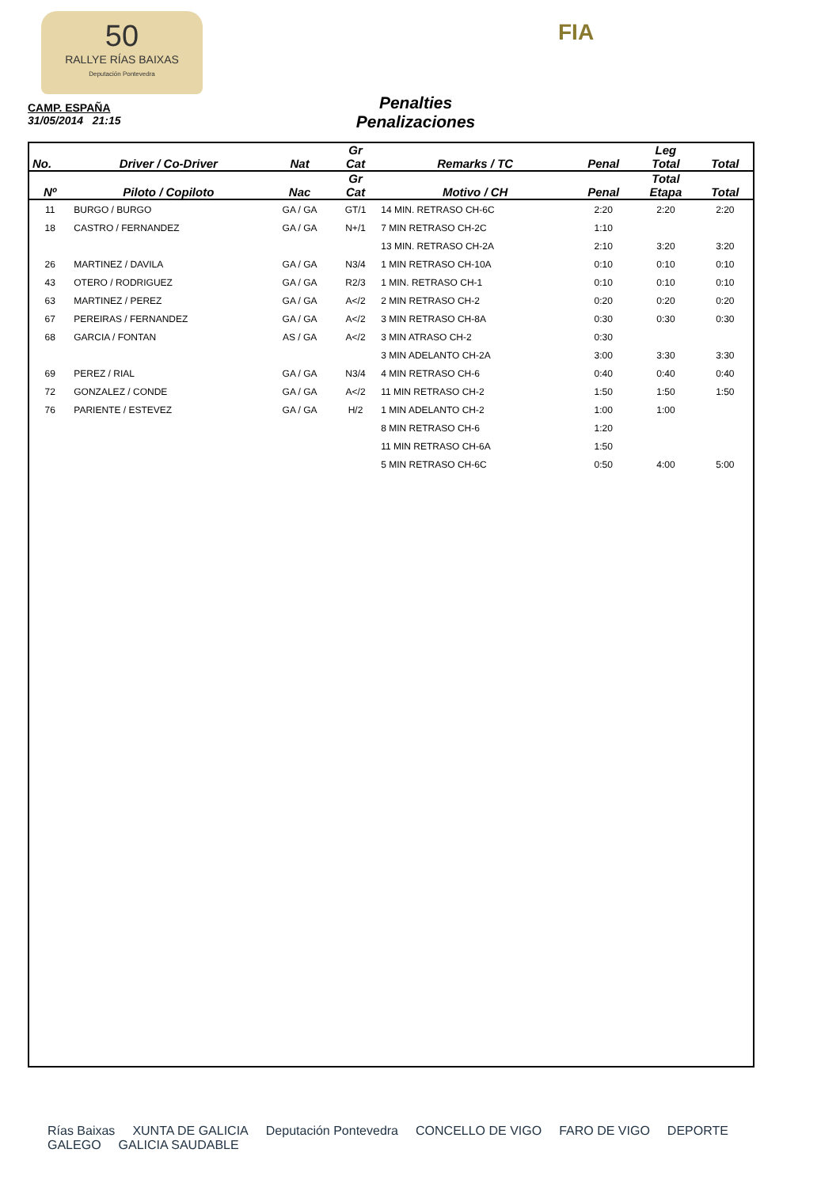50
RALLYE RÍAS BAIXAS
Deputación Pontevedra
FIA
CAMP. ESPAÑA
31/05/2014 21:15
Penalties
Penalizaciones
| No. | Driver / Co-Driver | Nat | Gr Cat | Remarks / TC | Penal | Leg Total | Total |
| --- | --- | --- | --- | --- | --- | --- | --- |
| Nº | Piloto / Copiloto | Nac | Gr Cat | Motivo / CH | Penal | Total Etapa | Total |
| 11 | BURGO / BURGO | GA / GA | GT/1 | 14 MIN. RETRASO CH-6C | 2:20 | 2:20 | 2:20 |
| 18 | CASTRO / FERNANDEZ | GA / GA | N+/1 | 7 MIN RETRASO CH-2C | 1:10 | | |
| | | | | 13 MIN. RETRASO CH-2A | 2:10 | 3:20 | 3:20 |
| 26 | MARTINEZ / DAVILA | GA / GA | N3/4 | 1 MIN RETRASO CH-10A | 0:10 | 0:10 | 0:10 |
| 43 | OTERO / RODRIGUEZ | GA / GA | R2/3 | 1 MIN. RETRASO CH-1 | 0:10 | 0:10 | 0:10 |
| 63 | MARTINEZ / PEREZ | GA / GA | A</2 | 2 MIN RETRASO CH-2 | 0:20 | 0:20 | 0:20 |
| 67 | PEREIRAS / FERNANDEZ | GA / GA | A</2 | 3 MIN RETRASO CH-8A | 0:30 | 0:30 | 0:30 |
| 68 | GARCIA / FONTAN | AS / GA | A</2 | 3 MIN ATRASO CH-2 | 0:30 | | |
| | | | | 3 MIN ADELANTO CH-2A | 3:00 | 3:30 | 3:30 |
| 69 | PEREZ / RIAL | GA / GA | N3/4 | 4 MIN RETRASO CH-6 | 0:40 | 0:40 | 0:40 |
| 72 | GONZALEZ / CONDE | GA / GA | A</2 | 11 MIN RETRASO CH-2 | 1:50 | 1:50 | 1:50 |
| 76 | PARIENTE / ESTEVEZ | GA / GA | H/2 | 1 MIN ADELANTO CH-2 | 1:00 | 1:00 | |
| | | | | 8 MIN RETRASO CH-6 | 1:20 | | |
| | | | | 11 MIN RETRASO CH-6A | 1:50 | | |
| | | | | 5 MIN RETRASO CH-6C | 0:50 | 4:00 | 5:00 |
Rías Baixas XUNTA DE GALICIA Deputación Pontevedra CONCELLO DE VIGO FARO DE VIGO DEPORTE GALEGO GALICIA SAUDABLE